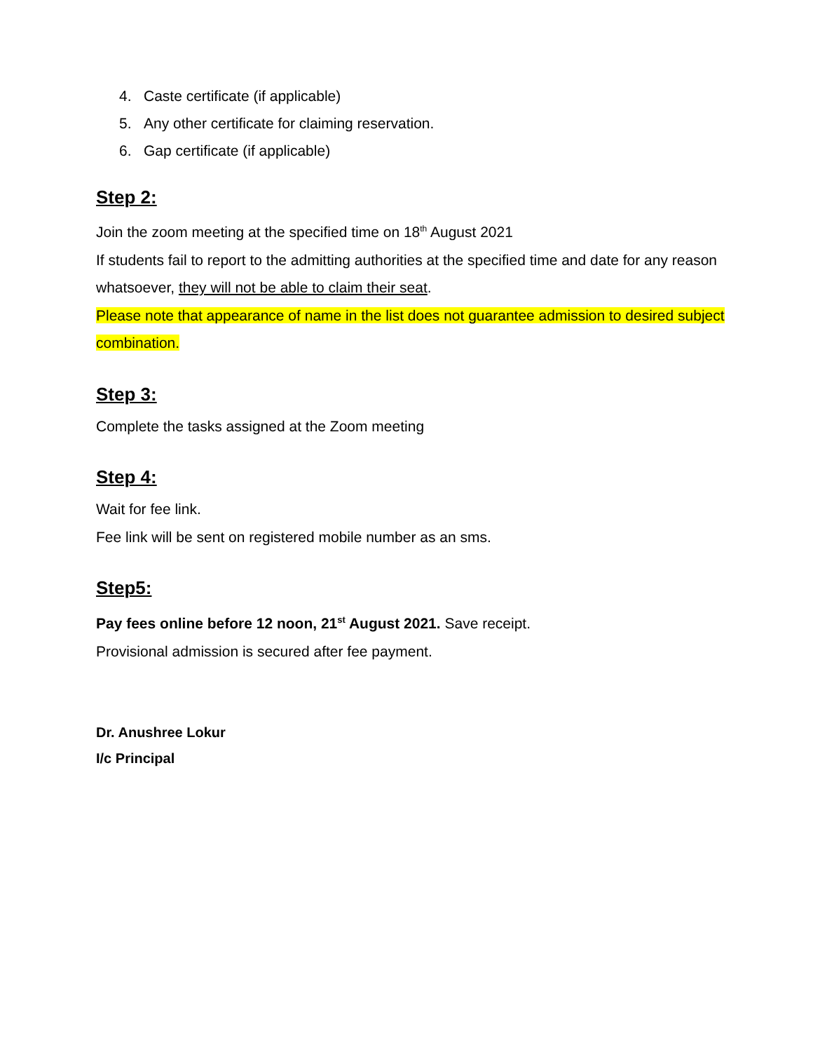4. Caste certificate (if applicable)
5. Any other certificate for claiming reservation.
6. Gap certificate (if applicable)
Step 2:
Join the zoom meeting at the specified time on 18<sup>th</sup> August 2021
If students fail to report to the admitting authorities at the specified time and date for any reason whatsoever, they will not be able to claim their seat.
Please note that appearance of name in the list does not guarantee admission to desired subject combination.
Step 3:
Complete the tasks assigned at the Zoom meeting
Step 4:
Wait for fee link.
Fee link will be sent on registered mobile number as an sms.
Step5:
Pay fees online before 12 noon, 21<sup>st</sup> August 2021. Save receipt.
Provisional admission is secured after fee payment.
Dr. Anushree Lokur
I/c Principal